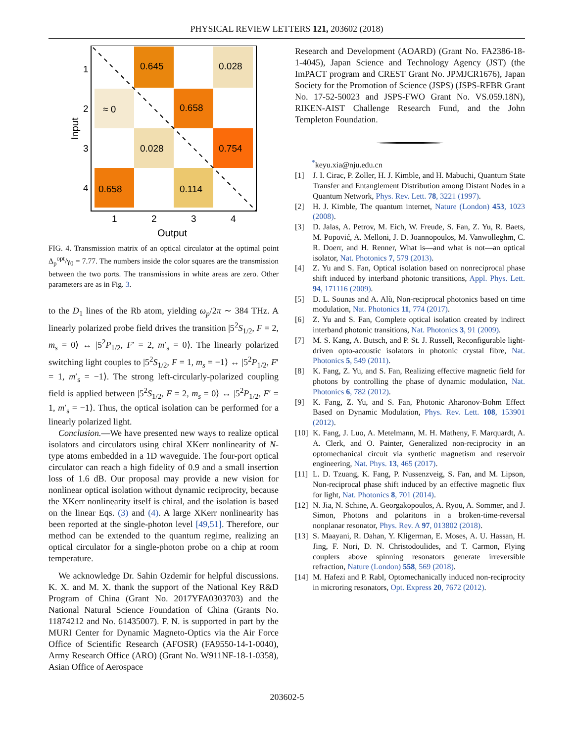PHYSICAL REVIEW LETTERS 121, 203602 (2018)
0.645
0.028
≈ 0
0.658
0.028
0.754
0.658
0.114
1
2
3
4
1
2
3
4
Output
Input
FIG. 4. Transmission matrix of an optical circulator at the optimal point Δ<sub>p</sub><sup>opt</sup>/γ<sub>0</sub> = 7.77. The numbers inside the color squares are the transmission between the two ports. The transmissions in white areas are zero. Other parameters are as in Fig. 3.
to the D<sub>1</sub> lines of the Rb atom, yielding ω<sub>p</sub>/2π ∼ 384 THz. A linearly polarized probe field drives the transition |5<sup>2</sup>S<sub>1/2</sub>, F = 2, m<sub>s</sub> = 0⟩ ↔ |5<sup>2</sup>P<sub>1/2</sub>, F′ = 2, m′<sub>s</sub> = 0⟩. The linearly polarized switching light couples to |5<sup>2</sup>S<sub>1/2</sub>, F = 1, m<sub>s</sub> = −1⟩ ↔ |5<sup>2</sup>P<sub>1/2</sub>, F′ = 1, m′<sub>s</sub> = −1⟩. The strong left-circularly-polarized coupling field is applied between |5<sup>2</sup>S<sub>1/2</sub>, F = 2, m<sub>s</sub> = 0⟩ ↔ |5<sup>2</sup>P<sub>1/2</sub>, F′ = 1, m′<sub>s</sub> = −1⟩. Thus, the optical isolation can be performed for a linearly polarized light.
Conclusion.—We have presented new ways to realize optical isolators and circulators using chiral XKerr nonlinearity of N-type atoms embedded in a 1D waveguide. The four-port optical circulator can reach a high fidelity of 0.9 and a small insertion loss of 1.6 dB. Our proposal may provide a new vision for nonlinear optical isolation without dynamic reciprocity, because the XKerr nonlinearity itself is chiral, and the isolation is based on the linear Eqs. (3) and (4). A large XKerr nonlinearity has been reported at the single-photon level [49,51]. Therefore, our method can be extended to the quantum regime, realizing an optical circulator for a single-photon probe on a chip at room temperature.
We acknowledge Dr. Sahin Ozdemir for helpful discussions. K. X. and M. X. thank the support of the National Key R&D Program of China (Grant No. 2017YFA0303703) and the National Natural Science Foundation of China (Grants No. 11874212 and No. 61435007). F. N. is supported in part by the MURI Center for Dynamic Magneto-Optics via the Air Force Office of Scientific Research (AFOSR) (FA9550-14-1-0040), Army Research Office (ARO) (Grant No. W911NF-18-1-0358), Asian Office of Aerospace
Research and Development (AOARD) (Grant No. FA2386-18-1-4045), Japan Science and Technology Agency (JST) (the ImPACT program and CREST Grant No. JPMJCR1676), Japan Society for the Promotion of Science (JSPS) (JSPS-RFBR Grant No. 17-52-50023 and JSPS-FWO Grant No. VS.059.18N), RIKEN-AIST Challenge Research Fund, and the John Templeton Foundation.
<sup>*</sup> keyu.xia@nju.edu.cn
[1] J. I. Cirac, P. Zoller, H. J. Kimble, and H. Mabuchi, Quantum State Transfer and Entanglement Distribution among Distant Nodes in a Quantum Network, Phys. Rev. Lett. 78, 3221 (1997).
[2] H. J. Kimble, The quantum internet, Nature (London) 453, 1023 (2008).
[3] D. Jalas, A. Petrov, M. Eich, W. Freude, S. Fan, Z. Yu, R. Baets, M. Popović, A. Melloni, J. D. Joannopoulos, M. Vanwolleghm, C. R. Doerr, and H. Renner, What is—and what is not—an optical isolator, Nat. Photonics 7, 579 (2013).
[4] Z. Yu and S. Fan, Optical isolation based on nonreciprocal phase shift induced by interband photonic transitions, Appl. Phys. Lett. 94, 171116 (2009).
[5] D. L. Sounas and A. Alù, Non-reciprocal photonics based on time modulation, Nat. Photonics 11, 774 (2017).
[6] Z. Yu and S. Fan, Complete optical isolation created by indirect interband photonic transitions, Nat. Photonics 3, 91 (2009).
[7] M. S. Kang, A. Butsch, and P. St. J. Russell, Reconfigurable light-driven opto-acoustic isolators in photonic crystal fibre, Nat. Photonics 5, 549 (2011).
[8] K. Fang, Z. Yu, and S. Fan, Realizing effective magnetic field for photons by controlling the phase of dynamic modulation, Nat. Photonics 6, 782 (2012).
[9] K. Fang, Z. Yu, and S. Fan, Photonic Aharonov-Bohm Effect Based on Dynamic Modulation, Phys. Rev. Lett. 108, 153901 (2012).
[10] K. Fang, J. Luo, A. Metelmann, M. H. Matheny, F. Marquardt, A. A. Clerk, and O. Painter, Generalized non-reciprocity in an optomechanical circuit via synthetic magnetism and reservoir engineering, Nat. Phys. 13, 465 (2017).
[11] L. D. Tzuang, K. Fang, P. Nussenzveig, S. Fan, and M. Lipson, Non-reciprocal phase shift induced by an effective magnetic flux for light, Nat. Photonics 8, 701 (2014).
[12] N. Jia, N. Schine, A. Georgakopoulos, A. Ryou, A. Sommer, and J. Simon, Photons and polaritons in a broken-time-reversal nonplanar resonator, Phys. Rev. A 97, 013802 (2018).
[13] S. Maayani, R. Dahan, Y. Kligerman, E. Moses, A. U. Hassan, H. Jing, F. Nori, D. N. Christodoulides, and T. Carmon, Flying couplers above spinning resonators generate irreversible refraction, Nature (London) 558, 569 (2018).
[14] M. Hafezi and P. Rabl, Optomechanically induced non-reciprocity in microring resonators, Opt. Express 20, 7672 (2012).
203602-5